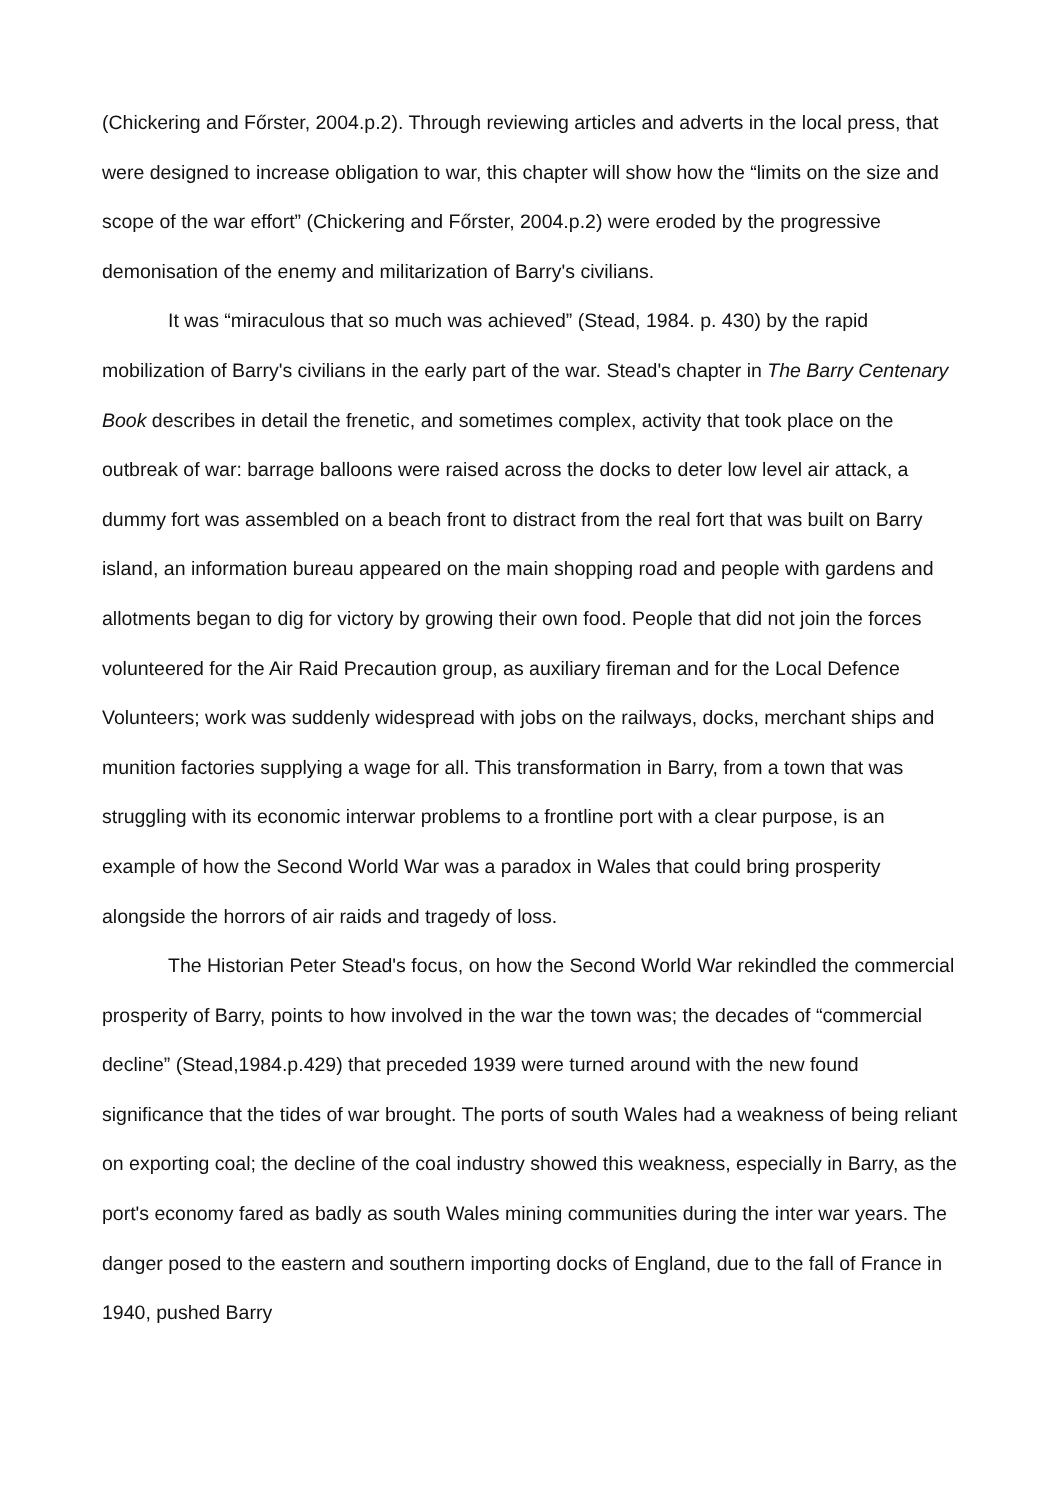(Chickering and Főrster, 2004.p.2). Through reviewing articles and adverts in the local press, that were designed to increase obligation to war, this chapter will show how the “limits on the size and scope of the war effort” (Chickering and Főrster, 2004.p.2) were eroded by the progressive demonisation of the enemy and militarization of Barry's civilians.
It was “miraculous that so much was achieved” (Stead, 1984. p. 430) by the rapid mobilization of Barry's civilians in the early part of the war. Stead's chapter in The Barry Centenary Book describes in detail the frenetic, and sometimes complex, activity that took place on the outbreak of war: barrage balloons were raised across the docks to deter low level air attack, a dummy fort was assembled on a beach front to distract from the real fort that was built on Barry island, an information bureau appeared on the main shopping road and people with gardens and allotments began to dig for victory by growing their own food. People that did not join the forces volunteered for the Air Raid Precaution group, as auxiliary fireman and for the Local Defence Volunteers; work was suddenly widespread with jobs on the railways, docks, merchant ships and munition factories supplying a wage for all. This transformation in Barry, from a town that was struggling with its economic interwar problems to a frontline port with a clear purpose, is an example of how the Second World War was a paradox in Wales that could bring prosperity alongside the horrors of air raids and tragedy of loss.
The Historian Peter Stead's focus, on how the Second World War rekindled the commercial prosperity of Barry, points to how involved in the war the town was; the decades of “commercial decline” (Stead,1984.p.429) that preceded 1939 were turned around with the new found significance that the tides of war brought. The ports of south Wales had a weakness of being reliant on exporting coal; the decline of the coal industry showed this weakness, especially in Barry, as the port's economy fared as badly as south Wales mining communities during the inter war years. The danger posed to the eastern and southern importing docks of England, due to the fall of France in 1940, pushed Barry